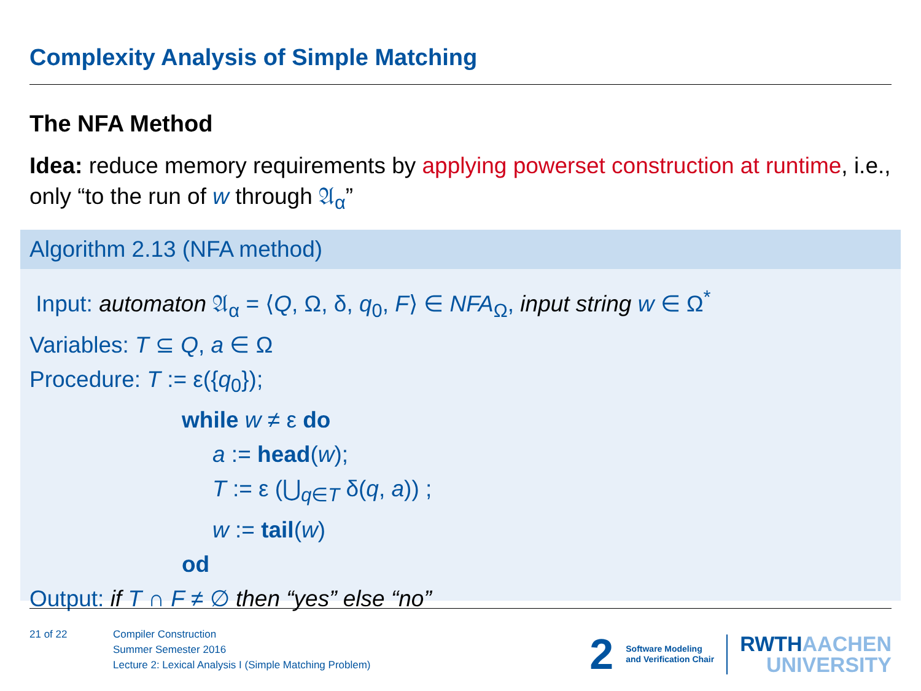Complexity Analysis of Simple Matching
The NFA Method
Idea: reduce memory requirements by applying powerset construction at runtime, i.e., only “to the run of w through 𝔄<sub>α</sub>”
Algorithm 2.13 (NFA method)
Input: automaton 𝔄<sub>α</sub> = ⟨Q, Ω, δ, q<sub>0</sub>, F⟩ ∈ NFA<sub>Ω</sub>, input string w ∈ Ω<sup>*</sup>
Variables: T ⊆ Q, a ∈ Ω
Procedure: T := ε({q<sub>0</sub>});
while w ≠ ε do
a := head(w);
T := ε (⋃<sub>q∈T</sub> δ(q, a)) ;
w := tail(w)
od
Output: if T ∩ F ≠ ∅ then “yes” else “no”
21 of 22
Compiler Construction
Summer Semester 2016
Lecture 2: Lexical Analysis I (Simple Matching Problem)
2
Software Modeling
and Verification Chair
RWTHAACHEN
UNIVERSITY